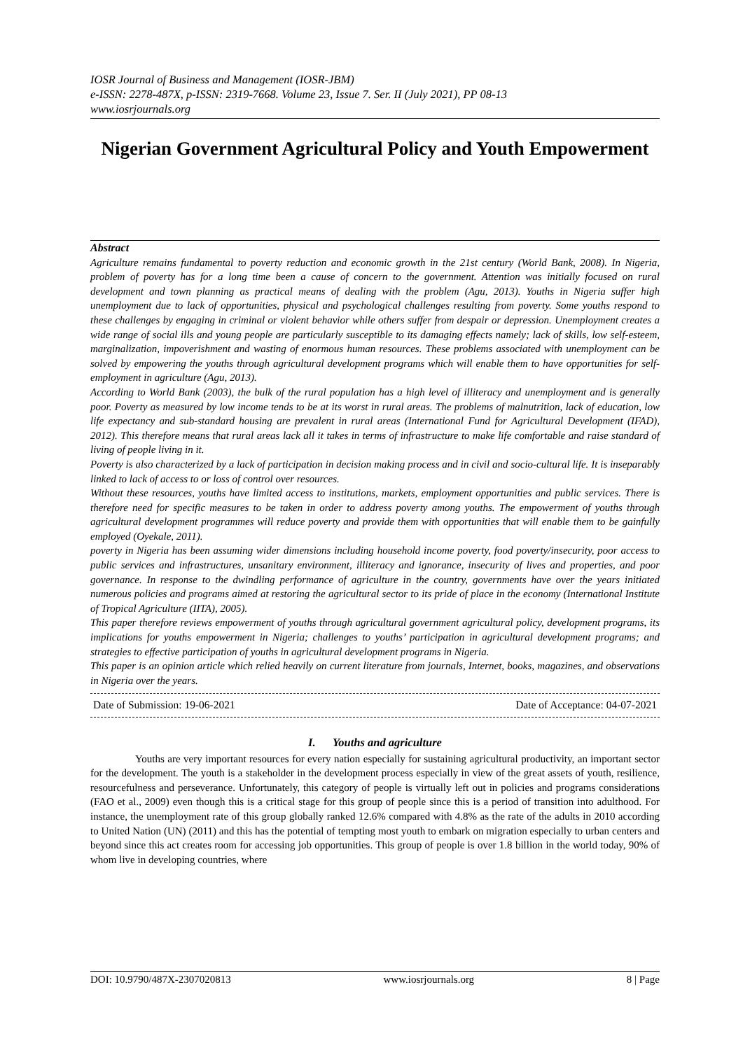IOSR Journal of Business and Management (IOSR-JBM)
e-ISSN: 2278-487X, p-ISSN: 2319-7668. Volume 23, Issue 7. Ser. II (July 2021), PP 08-13
www.iosrjournals.org
Nigerian Government Agricultural Policy and Youth Empowerment
Abstract
Agriculture remains fundamental to poverty reduction and economic growth in the 21st century (World Bank, 2008). In Nigeria, problem of poverty has for a long time been a cause of concern to the government. Attention was initially focused on rural development and town planning as practical means of dealing with the problem (Agu, 2013). Youths in Nigeria suffer high unemployment due to lack of opportunities, physical and psychological challenges resulting from poverty. Some youths respond to these challenges by engaging in criminal or violent behavior while others suffer from despair or depression. Unemployment creates a wide range of social ills and young people are particularly susceptible to its damaging effects namely; lack of skills, low self-esteem, marginalization, impoverishment and wasting of enormous human resources. These problems associated with unemployment can be solved by empowering the youths through agricultural development programs which will enable them to have opportunities for self-employment in agriculture (Agu, 2013).
According to World Bank (2003), the bulk of the rural population has a high level of illiteracy and unemployment and is generally poor. Poverty as measured by low income tends to be at its worst in rural areas. The problems of malnutrition, lack of education, low life expectancy and sub-standard housing are prevalent in rural areas (International Fund for Agricultural Development (IFAD), 2012). This therefore means that rural areas lack all it takes in terms of infrastructure to make life comfortable and raise standard of living of people living in it.
Poverty is also characterized by a lack of participation in decision making process and in civil and socio-cultural life. It is inseparably linked to lack of access to or loss of control over resources.
Without these resources, youths have limited access to institutions, markets, employment opportunities and public services. There is therefore need for specific measures to be taken in order to address poverty among youths. The empowerment of youths through agricultural development programmes will reduce poverty and provide them with opportunities that will enable them to be gainfully employed (Oyekale, 2011).
poverty in Nigeria has been assuming wider dimensions including household income poverty, food poverty/insecurity, poor access to public services and infrastructures, unsanitary environment, illiteracy and ignorance, insecurity of lives and properties, and poor governance. In response to the dwindling performance of agriculture in the country, governments have over the years initiated numerous policies and programs aimed at restoring the agricultural sector to its pride of place in the economy (International Institute of Tropical Agriculture (IITA), 2005).
This paper therefore reviews empowerment of youths through agricultural government agricultural policy, development programs, its implications for youths empowerment in Nigeria; challenges to youths’ participation in agricultural development programs; and strategies to effective participation of youths in agricultural development programs in Nigeria.
This paper is an opinion article which relied heavily on current literature from journals, Internet, books, magazines, and observations in Nigeria over the years.
Date of Submission: 19-06-2021 Date of Acceptance: 04-07-2021
I. Youths and agriculture
Youths are very important resources for every nation especially for sustaining agricultural productivity, an important sector for the development. The youth is a stakeholder in the development process especially in view of the great assets of youth, resilience, resourcefulness and perseverance. Unfortunately, this category of people is virtually left out in policies and programs considerations (FAO et al., 2009) even though this is a critical stage for this group of people since this is a period of transition into adulthood. For instance, the unemployment rate of this group globally ranked 12.6% compared with 4.8% as the rate of the adults in 2010 according to United Nation (UN) (2011) and this has the potential of tempting most youth to embark on migration especially to urban centers and beyond since this act creates room for accessing job opportunities. This group of people is over 1.8 billion in the world today, 90% of whom live in developing countries, where
DOI: 10.9790/487X-2307020813 www.iosrjournals.org 8 | Page